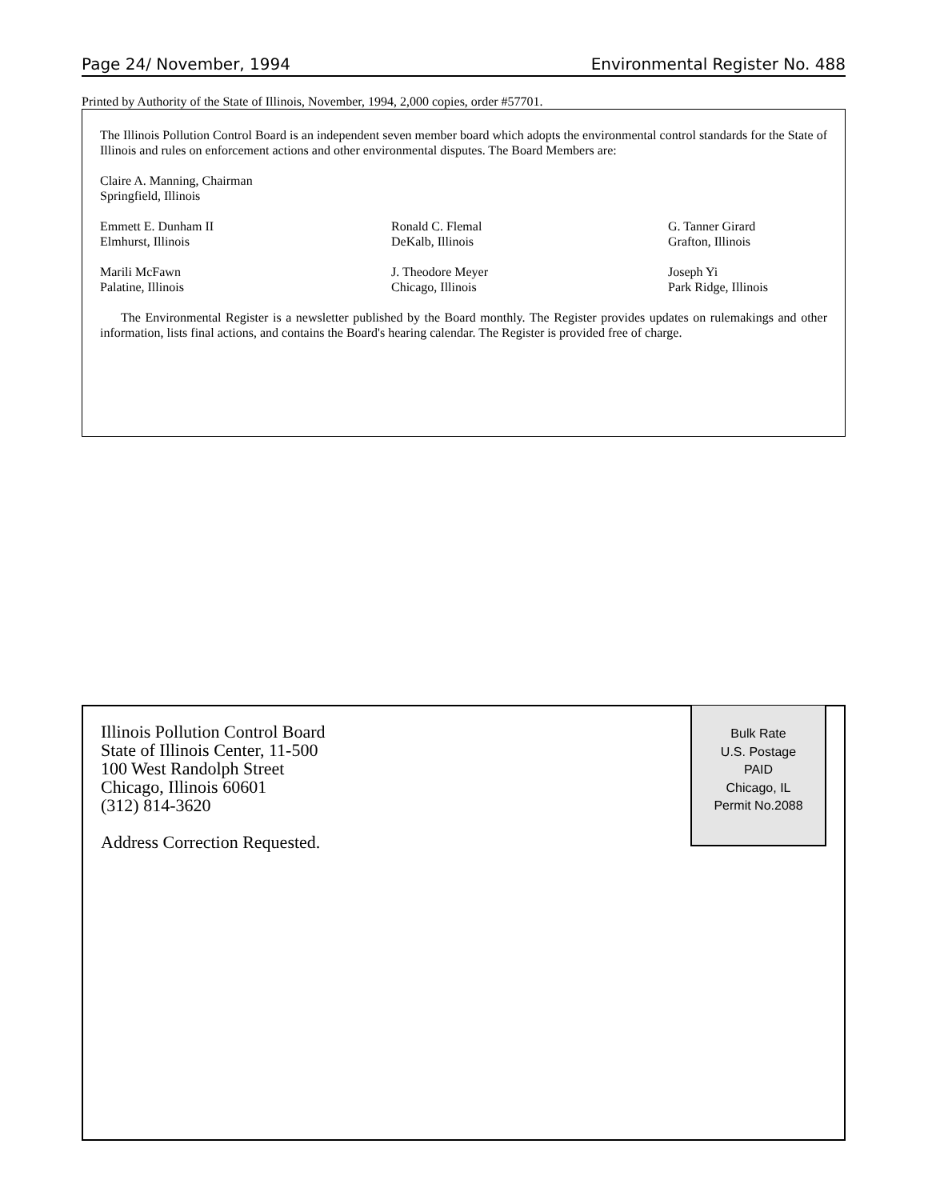Page 24/ November, 1994 Environmental Register No. 488
Printed by Authority of the State of Illinois, November, 1994, 2,000 copies, order #57701.
The Illinois Pollution Control Board is an independent seven member board which adopts the environmental control standards for the State of Illinois and rules on enforcement actions and other environmental disputes. The Board Members are:
Claire A. Manning, Chairman
Springfield, Illinois
Emmett E. Dunham II
Elmhurst, Illinois
Ronald C. Flemal
DeKalb, Illinois
G. Tanner Girard
Grafton, Illinois
Marili McFawn
Palatine, Illinois
J. Theodore Meyer
Chicago, Illinois
Joseph Yi
Park Ridge, Illinois
The Environmental Register is a newsletter published by the Board monthly. The Register provides updates on rulemakings and other information, lists final actions, and contains the Board's hearing calendar. The Register is provided free of charge.
Illinois Pollution Control Board
State of Illinois Center, 11-500
100 West Randolph Street
Chicago, Illinois 60601
(312) 814-3620
Address Correction Requested.
Bulk Rate
U.S. Postage
PAID
Chicago, IL
Permit No.2088